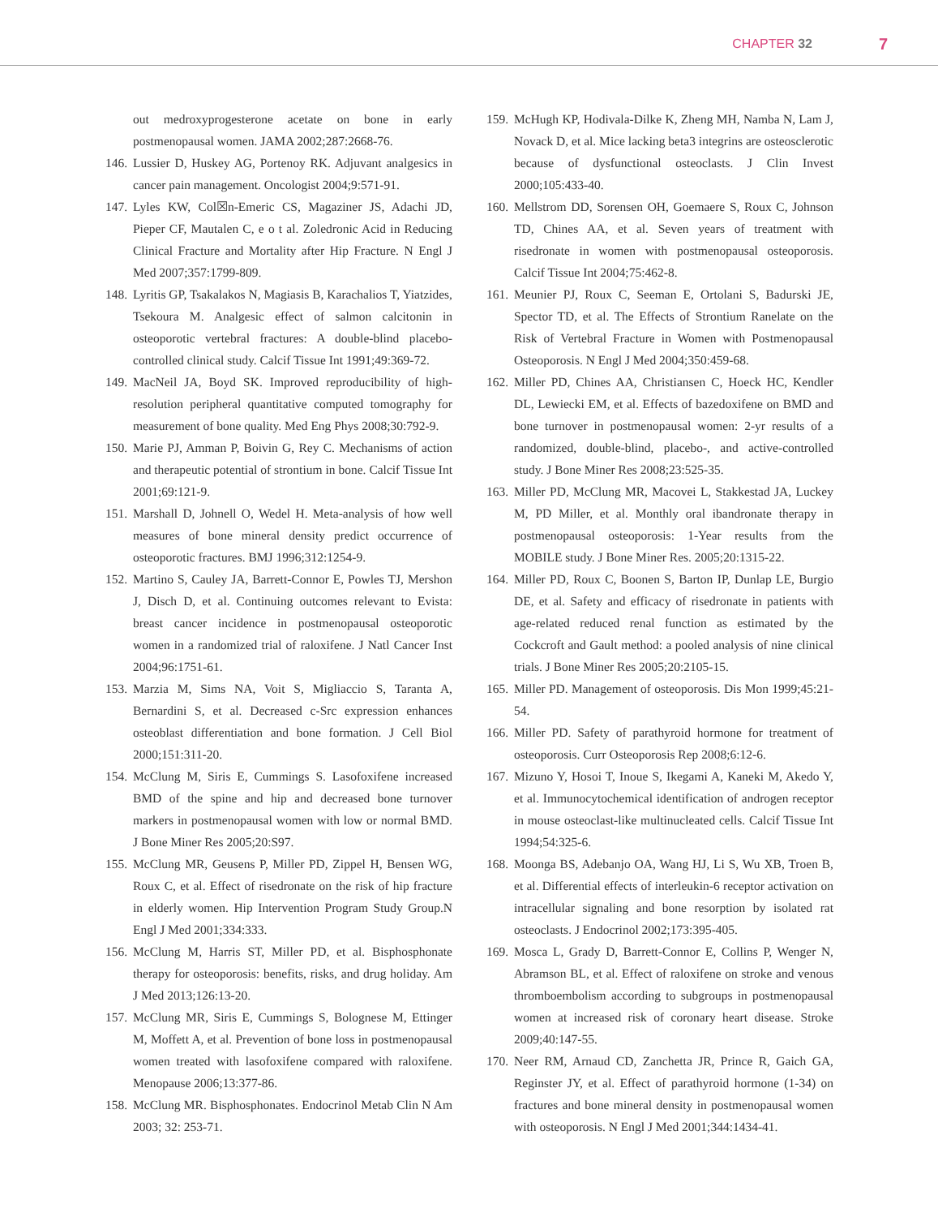CHAPTER 32 7
out medroxyprogesterone acetate on bone in early postmenopausal women. JAMA 2002;287:2668-76.
146. Lussier D, Huskey AG, Portenoy RK. Adjuvant analgesics in cancer pain management. Oncologist 2004;9:571-91.
147. Lyles KW, Col☒n-Emeric CS, Magaziner JS, Adachi JD, Pieper CF, Mautalen C, e o t al. Zoledronic Acid in Reducing Clinical Fracture and Mortality after Hip Fracture. N Engl J Med 2007;357:1799-809.
148. Lyritis GP, Tsakalakos N, Magiasis B, Karachalios T, Yiatzides, Tsekoura M. Analgesic effect of salmon calcitonin in osteoporotic vertebral fractures: A double-blind placebo-controlled clinical study. Calcif Tissue Int 1991;49:369-72.
149. MacNeil JA, Boyd SK. Improved reproducibility of high-resolution peripheral quantitative computed tomography for measurement of bone quality. Med Eng Phys 2008;30:792-9.
150. Marie PJ, Amman P, Boivin G, Rey C. Mechanisms of action and therapeutic potential of strontium in bone. Calcif Tissue Int 2001;69:121-9.
151. Marshall D, Johnell O, Wedel H. Meta-analysis of how well measures of bone mineral density predict occurrence of osteoporotic fractures. BMJ 1996;312:1254-9.
152. Martino S, Cauley JA, Barrett-Connor E, Powles TJ, Mershon J, Disch D, et al. Continuing outcomes relevant to Evista: breast cancer incidence in postmenopausal osteoporotic women in a randomized trial of raloxifene. J Natl Cancer Inst 2004;96:1751-61.
153. Marzia M, Sims NA, Voit S, Migliaccio S, Taranta A, Bernardini S, et al. Decreased c-Src expression enhances osteoblast differentiation and bone formation. J Cell Biol 2000;151:311-20.
154. McClung M, Siris E, Cummings S. Lasofoxifene increased BMD of the spine and hip and decreased bone turnover markers in postmenopausal women with low or normal BMD. J Bone Miner Res 2005;20:S97.
155. McClung MR, Geusens P, Miller PD, Zippel H, Bensen WG, Roux C, et al. Effect of risedronate on the risk of hip fracture in elderly women. Hip Intervention Program Study Group.N Engl J Med 2001;334:333.
156. McClung M, Harris ST, Miller PD, et al. Bisphosphonate therapy for osteoporosis: benefits, risks, and drug holiday. Am J Med 2013;126:13-20.
157. McClung MR, Siris E, Cummings S, Bolognese M, Ettinger M, Moffett A, et al. Prevention of bone loss in postmenopausal women treated with lasofoxifene compared with raloxifene. Menopause 2006;13:377-86.
158. McClung MR. Bisphosphonates. Endocrinol Metab Clin N Am 2003; 32: 253-71.
159. McHugh KP, Hodivala-Dilke K, Zheng MH, Namba N, Lam J, Novack D, et al. Mice lacking beta3 integrins are osteosclerotic because of dysfunctional osteoclasts. J Clin Invest 2000;105:433-40.
160. Mellstrom DD, Sorensen OH, Goemaere S, Roux C, Johnson TD, Chines AA, et al. Seven years of treatment with risedronate in women with postmenopausal osteoporosis. Calcif Tissue Int 2004;75:462-8.
161. Meunier PJ, Roux C, Seeman E, Ortolani S, Badurski JE, Spector TD, et al. The Effects of Strontium Ranelate on the Risk of Vertebral Fracture in Women with Postmenopausal Osteoporosis. N Engl J Med 2004;350:459-68.
162. Miller PD, Chines AA, Christiansen C, Hoeck HC, Kendler DL, Lewiecki EM, et al. Effects of bazedoxifene on BMD and bone turnover in postmenopausal women: 2-yr results of a randomized, double-blind, placebo-, and active-controlled study. J Bone Miner Res 2008;23:525-35.
163. Miller PD, McClung MR, Macovei L, Stakkestad JA, Luckey M, PD Miller, et al. Monthly oral ibandronate therapy in postmenopausal osteoporosis: 1-Year results from the MOBILE study. J Bone Miner Res. 2005;20:1315-22.
164. Miller PD, Roux C, Boonen S, Barton IP, Dunlap LE, Burgio DE, et al. Safety and efficacy of risedronate in patients with age-related reduced renal function as estimated by the Cockcroft and Gault method: a pooled analysis of nine clinical trials. J Bone Miner Res 2005;20:2105-15.
165. Miller PD. Management of osteoporosis. Dis Mon 1999;45:21-54.
166. Miller PD. Safety of parathyroid hormone for treatment of osteoporosis. Curr Osteoporosis Rep 2008;6:12-6.
167. Mizuno Y, Hosoi T, Inoue S, Ikegami A, Kaneki M, Akedo Y, et al. Immunocytochemical identification of androgen receptor in mouse osteoclast-like multinucleated cells. Calcif Tissue Int 1994;54:325-6.
168. Moonga BS, Adebanjo OA, Wang HJ, Li S, Wu XB, Troen B, et al. Differential effects of interleukin-6 receptor activation on intracellular signaling and bone resorption by isolated rat osteoclasts. J Endocrinol 2002;173:395-405.
169. Mosca L, Grady D, Barrett-Connor E, Collins P, Wenger N, Abramson BL, et al. Effect of raloxifene on stroke and venous thromboembolism according to subgroups in postmenopausal women at increased risk of coronary heart disease. Stroke 2009;40:147-55.
170. Neer RM, Arnaud CD, Zanchetta JR, Prince R, Gaich GA, Reginster JY, et al. Effect of parathyroid hormone (1-34) on fractures and bone mineral density in postmenopausal women with osteoporosis. N Engl J Med 2001;344:1434-41.